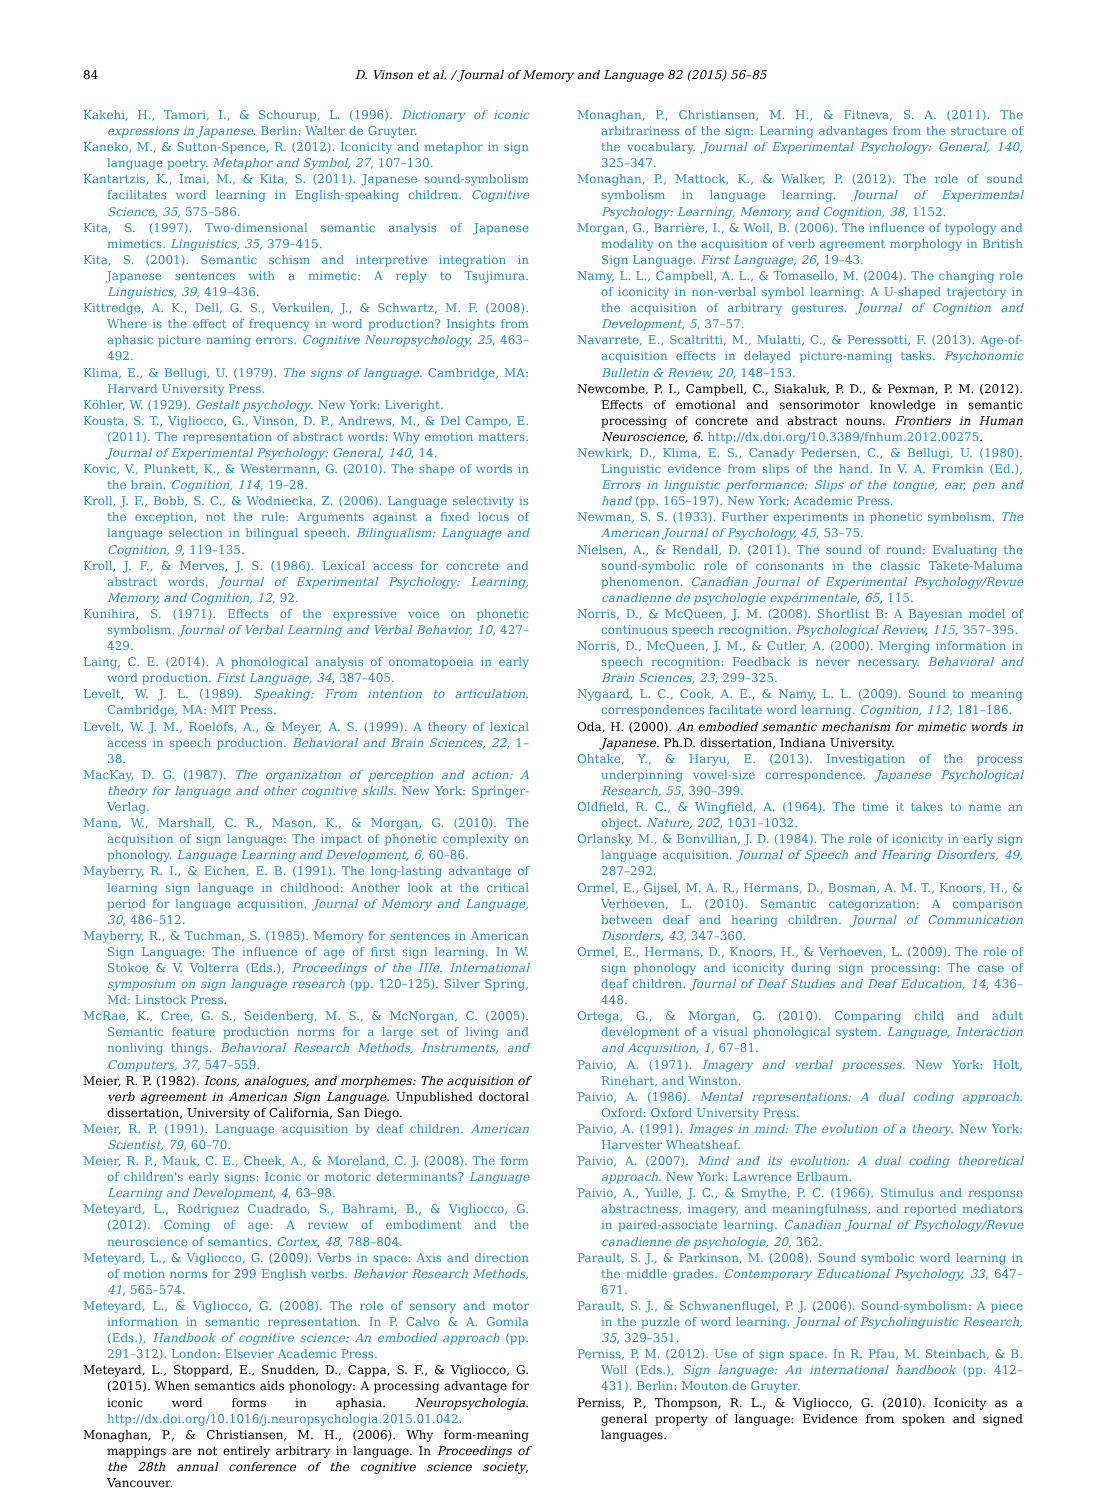84 D. Vinson et al. / Journal of Memory and Language 82 (2015) 56–85
Kakehi, H., Tamori, I., & Schourup, L. (1996). Dictionary of iconic expressions in Japanese. Berlin: Walter de Gruyter.
Kaneko, M., & Sutton-Spence, R. (2012). Iconicity and metaphor in sign language poetry. Metaphor and Symbol, 27, 107–130.
Kantartzis, K., Imai, M., & Kita, S. (2011). Japanese sound-symbolism facilitates word learning in English-speaking children. Cognitive Science, 35, 575–586.
Kita, S. (1997). Two-dimensional semantic analysis of Japanese mimetics. Linguistics, 35, 379–415.
Kita, S. (2001). Semantic schism and interpretive integration in Japanese sentences with a mimetic: A reply to Tsujimura. Linguistics, 39, 419–436.
Kittredge, A. K., Dell, G. S., Verkuilen, J., & Schwartz, M. F. (2008). Where is the effect of frequency in word production? Insights from aphasic picture naming errors. Cognitive Neuropsychology, 25, 463–492.
Klima, E., & Bellugi, U. (1979). The signs of language. Cambridge, MA: Harvard University Press.
Köhler, W. (1929). Gestalt psychology. New York: Liveright.
Kousta, S. T., Vigliocco, G., Vinson, D. P., Andrews, M., & Del Campo, E. (2011). The representation of abstract words: Why emotion matters. Journal of Experimental Psychology: General, 140, 14.
Kovic, V., Plunkett, K., & Westermann, G. (2010). The shape of words in the brain. Cognition, 114, 19–28.
Kroll, J. F., Bobb, S. C., & Wodniecka, Z. (2006). Language selectivity is the exception, not the rule: Arguments against a fixed locus of language selection in bilingual speech. Bilingualism: Language and Cognition, 9, 119–135.
Kroll, J. F., & Merves, J. S. (1986). Lexical access for concrete and abstract words. Journal of Experimental Psychology: Learning, Memory, and Cognition, 12, 92.
Kunihira, S. (1971). Effects of the expressive voice on phonetic symbolism. Journal of Verbal Learning and Verbal Behavior, 10, 427–429.
Laing, C. E. (2014). A phonological analysis of onomatopoeia in early word production. First Language, 34, 387–405.
Levelt, W. J. L. (1989). Speaking: From intention to articulation. Cambridge, MA: MIT Press.
Levelt, W. J. M., Roelofs, A., & Meyer, A. S. (1999). A theory of lexical access in speech production. Behavioral and Brain Sciences, 22, 1–38.
MacKay, D. G. (1987). The organization of perception and action: A theory for language and other cognitive skills. New York: Springer-Verlag.
Mann, W., Marshall, C. R., Mason, K., & Morgan, G. (2010). The acquisition of sign language: The impact of phonetic complexity on phonology. Language Learning and Development, 6, 60–86.
Mayberry, R. I., & Eichen, E. B. (1991). The long-lasting advantage of learning sign language in childhood: Another look at the critical period for language acquisition. Journal of Memory and Language, 30, 486–512.
Mayberry, R., & Tuchman, S. (1985). Memory for sentences in American Sign Language: The influence of age of first sign learning. In W. Stokoe & V. Volterra (Eds.), Proceedings of the IIIe. International symposium on sign language research (pp. 120–125). Silver Spring, Md: Linstock Press.
McRae, K., Cree, G. S., Seidenberg, M. S., & McNorgan, C. (2005). Semantic feature production norms for a large set of living and nonliving things. Behavioral Research Methods, Instruments, and Computers, 37, 547–559.
Meier, R. P. (1982). Icons, analogues, and morphemes: The acquisition of verb agreement in American Sign Language. Unpublished doctoral dissertation, University of California, San Diego.
Meier, R. P. (1991). Language acquisition by deaf children. American Scientist, 79, 60–70.
Meier, R. P., Mauk, C. E., Cheek, A., & Moreland, C. J. (2008). The form of children's early signs: Iconic or motoric determinants? Language Learning and Development, 4, 63–98.
Meteyard, L., Rodriguez Cuadrado, S., Bahrami, B., & Vigliocco, G. (2012). Coming of age: A review of embodiment and the neuroscience of semantics. Cortex, 48, 788–804.
Meteyard, L., & Vigliocco, G. (2009). Verbs in space: Axis and direction of motion norms for 299 English verbs. Behavior Research Methods, 41, 565–574.
Meteyard, L., & Vigliocco, G. (2008). The role of sensory and motor information in semantic representation. In P. Calvo & A. Gomila (Eds.), Handbook of cognitive science: An embodied approach (pp. 291–312). London: Elsevier Academic Press.
Meteyard, L., Stoppard, E., Snudden, D., Cappa, S. F., & Vigliocco, G. (2015). When semantics aids phonology: A processing advantage for iconic word forms in aphasia. Neuropsychologia. http://dx.doi.org/10.1016/j.neuropsychologia.2015.01.042.
Monaghan, P., & Christiansen, M. H., (2006). Why form-meaning mappings are not entirely arbitrary in language. In Proceedings of the 28th annual conference of the cognitive science society, Vancouver.
Monaghan, P., Christiansen, M. H., & Fitneva, S. A. (2011). The arbitrariness of the sign: Learning advantages from the structure of the vocabulary. Journal of Experimental Psychology: General, 140, 325–347.
Monaghan, P., Mattock, K., & Walker, P. (2012). The role of sound symbolism in language learning. Journal of Experimental Psychology: Learning, Memory, and Cognition, 38, 1152.
Morgan, G., Barrière, I., & Woll, B. (2006). The influence of typology and modality on the acquisition of verb agreement morphology in British Sign Language. First Language, 26, 19–43.
Namy, L. L., Campbell, A. L., & Tomasello, M. (2004). The changing role of iconicity in non-verbal symbol learning: A U-shaped trajectory in the acquisition of arbitrary gestures. Journal of Cognition and Development, 5, 37–57.
Navarrete, E., Scaltritti, M., Mulatti, C., & Peressotti, F. (2013). Age-of-acquisition effects in delayed picture-naming tasks. Psychonomic Bulletin & Review, 20, 148–153.
Newcombe, P. I., Campbell, C., Siakaluk, P. D., & Pexman, P. M. (2012). Effects of emotional and sensorimotor knowledge in semantic processing of concrete and abstract nouns. Frontiers in Human Neuroscience, 6. http://dx.doi.org/10.3389/fnhum.2012.00275.
Newkirk, D., Klima, E. S., Canady Pedersen, C., & Bellugi, U. (1980). Linguistic evidence from slips of the hand. In V. A. Fromkin (Ed.), Errors in linguistic performance: Slips of the tongue, ear, pen and hand (pp. 165–197). New York: Academic Press.
Newman, S. S. (1933). Further experiments in phonetic symbolism. The American Journal of Psychology, 45, 53–75.
Nielsen, A., & Rendall, D. (2011). The sound of round: Evaluating the sound-symbolic role of consonants in the classic Takete-Maluma phenomenon. Canadian Journal of Experimental Psychology/Revue canadienne de psychologie expérimentale, 65, 115.
Norris, D., & McQueen, J. M. (2008). Shortlist B: A Bayesian model of continuous speech recognition. Psychological Review, 115, 357–395.
Norris, D., McQueen, J. M., & Cutler, A. (2000). Merging information in speech recognition: Feedback is never necessary. Behavioral and Brain Sciences, 23, 299–325.
Nygaard, L. C., Cook, A. E., & Namy, L. L. (2009). Sound to meaning correspondences facilitate word learning. Cognition, 112, 181–186.
Oda, H. (2000). An embodied semantic mechanism for mimetic words in Japanese. Ph.D. dissertation, Indiana University.
Ohtake, Y., & Haryu, E. (2013). Investigation of the process underpinning vowel-size correspondence. Japanese Psychological Research, 55, 390–399.
Oldfield, R. C., & Wingfield, A. (1964). The time it takes to name an object. Nature, 202, 1031–1032.
Orlansky, M., & Bonvillian, J. D. (1984). The role of iconicity in early sign language acquisition. Journal of Speech and Hearing Disorders, 49, 287–292.
Ormel, E., Gijsel, M. A. R., Hermans, D., Bosman, A. M. T., Knoors, H., & Verhoeven, L. (2010). Semantic categorization: A comparison between deaf and hearing children. Journal of Communication Disorders, 43, 347–360.
Ormel, E., Hermans, D., Knoors, H., & Verhoeven, L. (2009). The role of sign phonology and iconicity during sign processing: The case of deaf children. Journal of Deaf Studies and Deaf Education, 14, 436–448.
Ortega, G., & Morgan, G. (2010). Comparing child and adult development of a visual phonological system. Language, Interaction and Acquisition, 1, 67–81.
Paivio, A. (1971). Imagery and verbal processes. New York: Holt, Rinehart, and Winston.
Paivio, A. (1986). Mental representations: A dual coding approach. Oxford: Oxford University Press.
Paivio, A. (1991). Images in mind: The evolution of a theory. New York: Harvester Wheatsheaf.
Paivio, A. (2007). Mind and its evolution: A dual coding theoretical approach. New York: Lawrence Erlbaum.
Paivio, A., Yuille, J. C., & Smythe, P. C. (1966). Stimulus and response abstractness, imagery, and meaningfulness, and reported mediators in paired-associate learning. Canadian Journal of Psychology/Revue canadienne de psychologie, 20, 362.
Parault, S. J., & Parkinson, M. (2008). Sound symbolic word learning in the middle grades. Contemporary Educational Psychology, 33, 647–671.
Parault, S. J., & Schwanenflugel, P. J. (2006). Sound-symbolism: A piece in the puzzle of word learning. Journal of Psycholinguistic Research, 35, 329–351.
Perniss, P. M. (2012). Use of sign space. In R. Pfau, M. Steinbach, & B. Woll (Eds.), Sign language: An international handbook (pp. 412–431). Berlin: Mouton de Gruyter.
Perniss, P., Thompson, R. L., & Vigliocco, G. (2010). Iconicity as a general property of language: Evidence from spoken and signed languages.